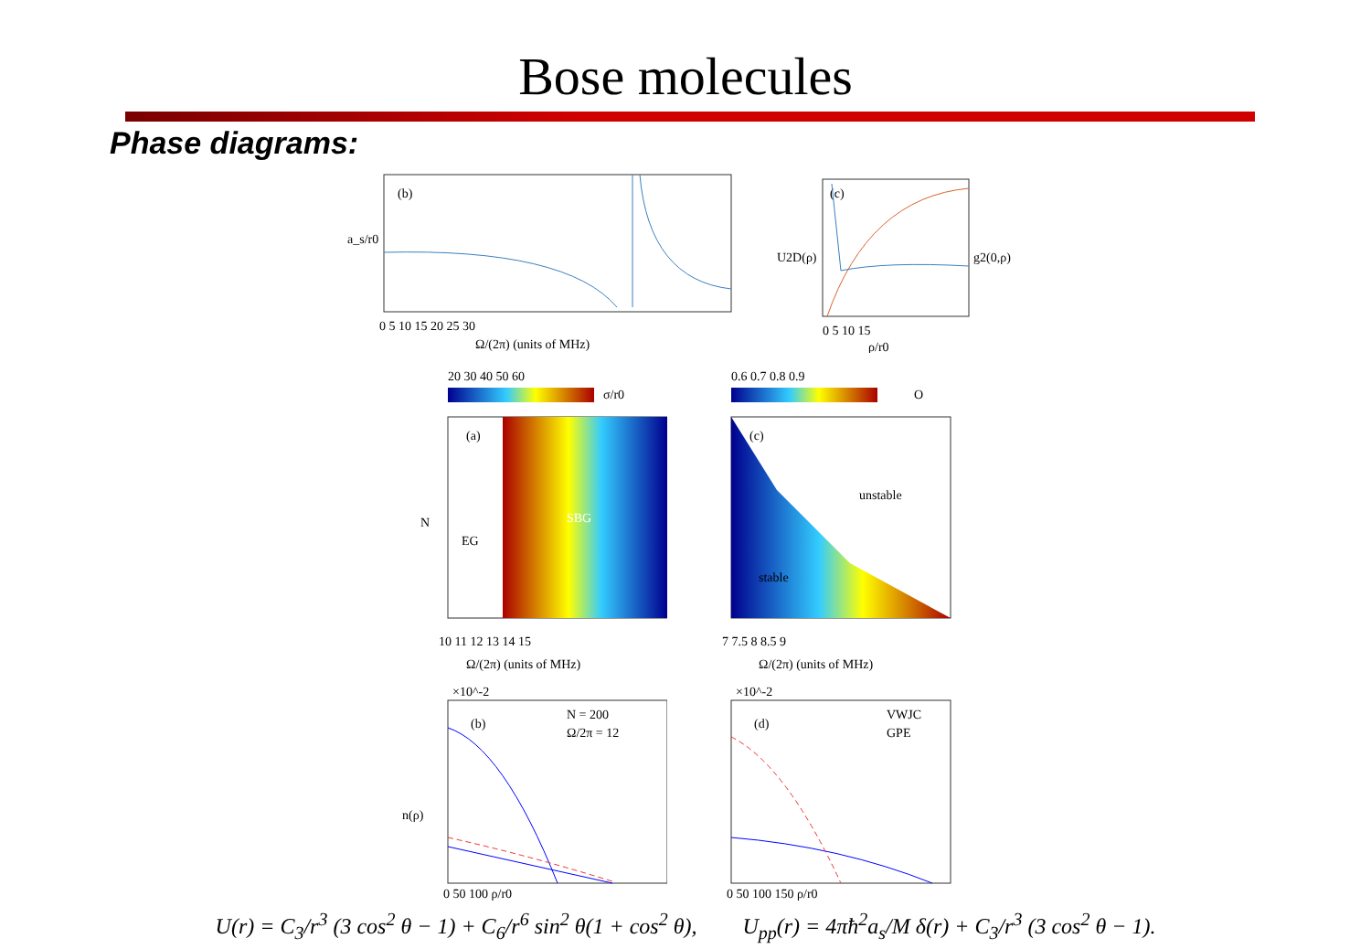Bose molecules
Phase diagrams:
(b)
a_s/r0
0 5 10 15 20 25 30
Ω/(2π) (units of MHz)
(c)
U2D(ρ)
g2(0,ρ)
0 5 10 15
ρ/r0
20 30 40 50 60
σ/r0
(a)
EG
SBG
N
10 11 12 13 14 15
Ω/(2π) (units of MHz)
0.6 0.7 0.8 0.9
O
(c)
unstable
stable
7 7.5 8 8.5 9
Ω/(2π) (units of MHz)
×10^-2
(b)
N = 200
Ω/2π = 12
n(ρ)
0 50 100 ρ/r0
×10^-2
(d)
VWJC
GPE
0 50 100 150 ρ/r0
U(r) = C<sub>3</sub>/r<sup>3</sup> (3 cos<sup>2</sup> θ − 1) + C<sub>6</sub>/r<sup>6</sup> sin<sup>2</sup> θ(1 + cos<sup>2</sup> θ), U<sub>pp</sub>(r) = 4πħ<sup>2</sup>a<sub>s</sub>/M δ(r) + C<sub>3</sub>/r<sup>3</sup> (3 cos<sup>2</sup> θ − 1).